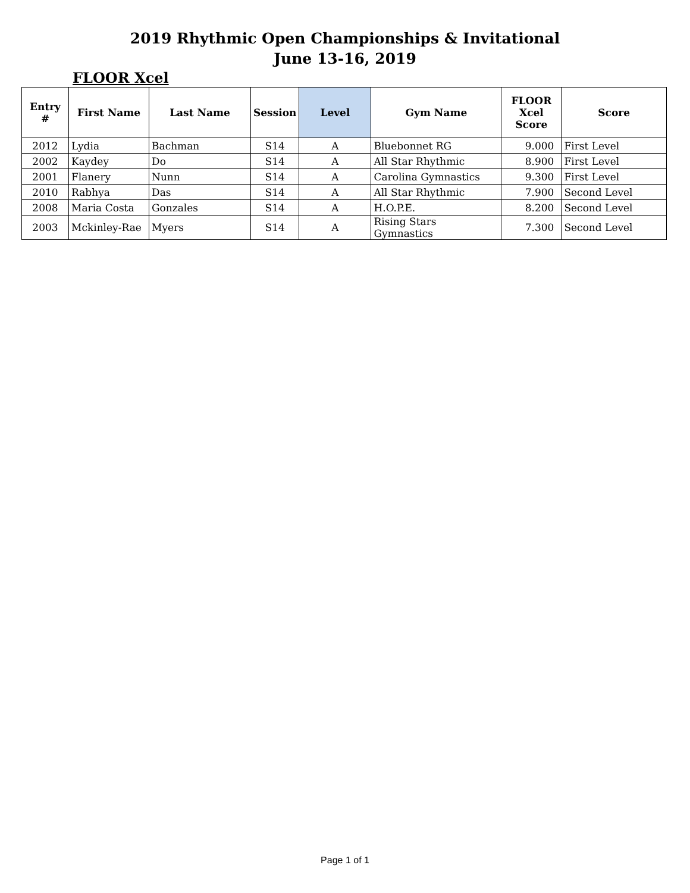2019 Rhythmic Open Championships & Invitational
June 13-16, 2019
FLOOR Xcel
| Entry # | First Name | Last Name | Session | Level | Gym Name | FLOOR Xcel Score | Score |
| --- | --- | --- | --- | --- | --- | --- | --- |
| 2012 | Lydia | Bachman | S14 | A | Bluebonnet RG | 9.000 | First Level |
| 2002 | Kaydey | Do | S14 | A | All Star Rhythmic | 8.900 | First Level |
| 2001 | Flanery | Nunn | S14 | A | Carolina Gymnastics | 9.300 | First Level |
| 2010 | Rabhya | Das | S14 | A | All Star Rhythmic | 7.900 | Second Level |
| 2008 | Maria Costa | Gonzales | S14 | A | H.O.P.E. | 8.200 | Second Level |
| 2003 | Mckinley-Rae | Myers | S14 | A | Rising Stars Gymnastics | 7.300 | Second Level |
Page 1 of 1